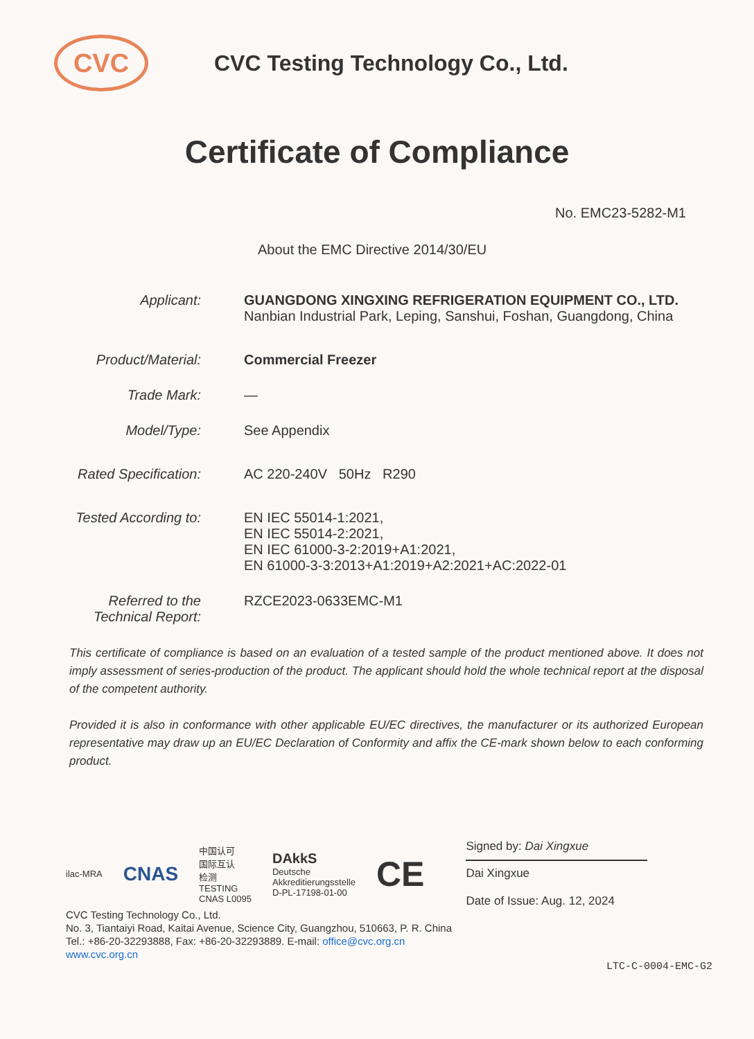CVC
CVC Testing Technology Co., Ltd.
Certificate of Compliance
No. EMC23-5282-M1
About the EMC Directive 2014/30/EU
Applicant: GUANGDONG XINGXING REFRIGERATION EQUIPMENT CO., LTD.
Nanbian Industrial Park, Leping, Sanshui, Foshan, Guangdong, China
Product/Material: Commercial Freezer
Trade Mark: —
Model/Type: See Appendix
Rated Specification: AC 220-240V 50Hz R290
Tested According to: EN IEC 55014-1:2021,
EN IEC 55014-2:2021,
EN IEC 61000-3-2:2019+A1:2021,
EN 61000-3-3:2013+A1:2019+A2:2021+AC:2022-01
Referred to the
Technical Report:
RZCE2023-0633EMC-M1
This certificate of compliance is based on an evaluation of a tested sample of the product mentioned above. It does not imply assessment of series-production of the product. The applicant should hold the whole technical report at the disposal of the competent authority.
Provided it is also in conformance with other applicable EU/EC directives, the manufacturer or its authorized European representative may draw up an EU/EC Declaration of Conformity and affix the CE-mark shown below to each conforming product.
ilac-MRA CNAS 中国认可
国际互认
检测
TESTING
CNAS L0095 DAkkS
Deutsche
Akkreditierungsstelle
D-PL-17198-01-00 CE
Signed by: Dai Xingxue
Dai Xingxue
Date of Issue: Aug. 12, 2024
CVC Testing Technology Co., Ltd.
No. 3, Tiantaiyi Road, Kaitai Avenue, Science City, Guangzhou, 510663, P. R. China
Tel.: +86-20-32293888, Fax: +86-20-32293889. E-mail: office@cvc.org.cn
www.cvc.org.cn
LTC-C-0004-EMC-G2